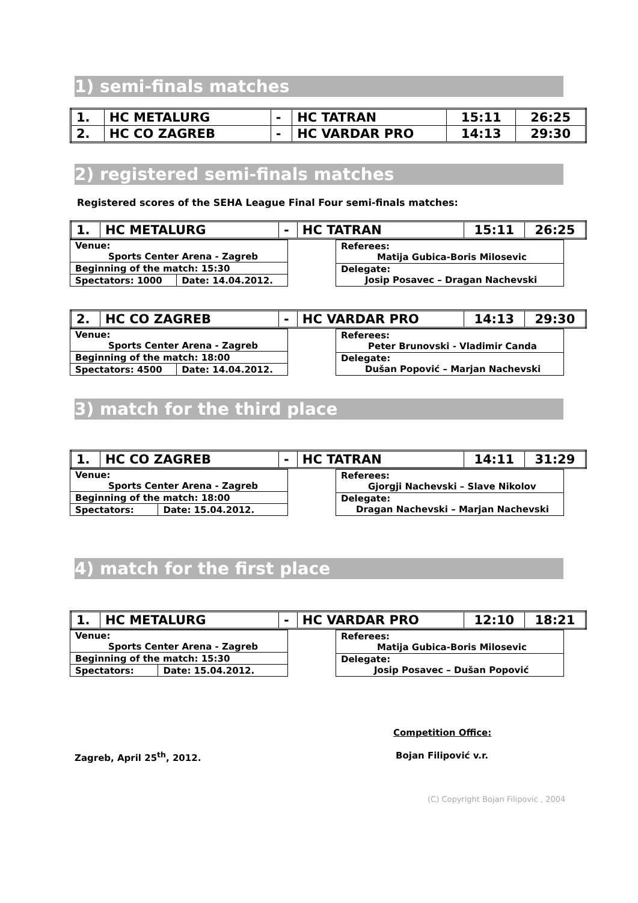1) semi-finals matches
| 1. | HC METALURG | - | HC TATRAN | 15:11 | 26:25 |
| 2. | HC CO ZAGREB | - | HC VARDAR PRO | 14:13 | 29:30 |
2) registered semi-finals matches
Registered scores of the SEHA League Final Four semi-finals matches:
| 1. | HC METALURG | - | HC TATRAN | 15:11 | 26:25 |
| Venue: Sports Center Arena - Zagreb | |
| Beginning of the match: 15:30 | |
| Spectators: 1000 | Date: 14.04.2012. |
| Referees: Matija Gubica-Boris Milosevic |
| Delegate: Josip Posavec – Dragan Nachevski |
| 2. | HC CO ZAGREB | - | HC VARDAR PRO | 14:13 | 29:30 |
| Venue: Sports Center Arena - Zagreb | |
| Beginning of the match: 18:00 | |
| Spectators: 4500 | Date: 14.04.2012. |
| Referees: Peter Brunovski - Vladimir Canda |
| Delegate: Dušan Popović – Marjan Nachevski |
3) match for the third place
| 1. | HC CO ZAGREB | - | HC TATRAN | 14:11 | 31:29 |
| Venue: Sports Center Arena - Zagreb | |
| Beginning of the match: 18:00 | |
| Spectators: | Date: 15.04.2012. |
| Referees: Gjorgji Nachevski – Slave Nikolov |
| Delegate: Dragan Nachevski – Marjan Nachevski |
4) match for the first place
| 1. | HC METALURG | - | HC VARDAR PRO | 12:10 | 18:21 |
| Venue: Sports Center Arena - Zagreb | |
| Beginning of the match: 15:30 | |
| Spectators: | Date: 15.04.2012. |
| Referees: Matija Gubica-Boris Milosevic |
| Delegate: Josip Posavec – Dušan Popović |
Competition Office:
Zagreb, April 25<sup>th</sup>, 2012. Bojan Filipović v.r.
(C) Copyright Bojan Filipovic , 2004